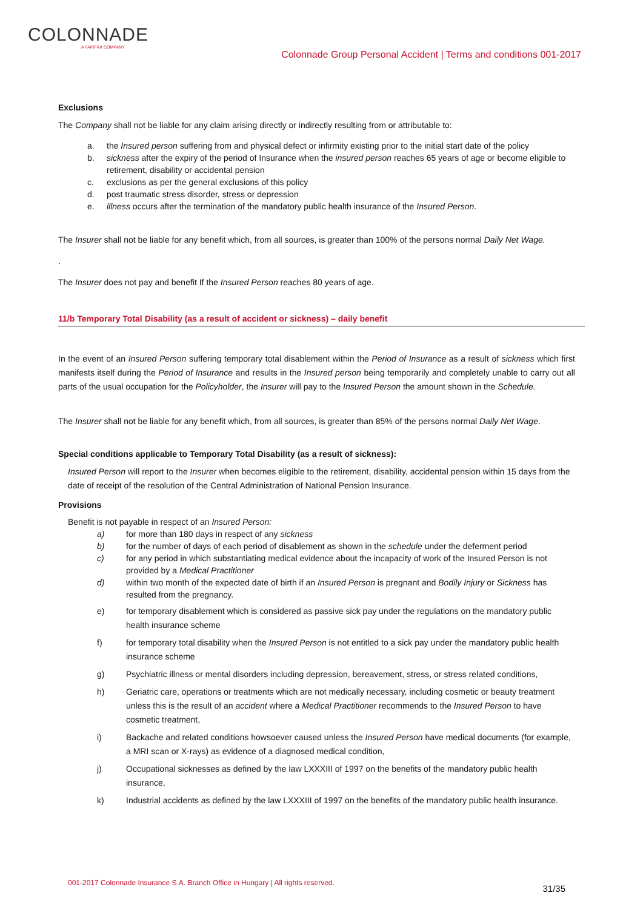COLONNADE
A FAIRFAX COMPANY
Colonnade Group Personal Accident | Terms and conditions 001-2017
Exclusions
The Company shall not be liable for any claim arising directly or indirectly resulting from or attributable to:
a. the Insured person suffering from and physical defect or infirmity existing prior to the initial start date of the policy
b. sickness after the expiry of the period of Insurance when the insured person reaches 65 years of age or become eligible to retirement, disability or accidental pension
c. exclusions as per the general exclusions of this policy
d. post traumatic stress disorder, stress or depression
e. illness occurs after the termination of the mandatory public health insurance of the Insured Person.
The Insurer shall not be liable for any benefit which, from all sources, is greater than 100% of the persons normal Daily Net Wage.
.
The Insurer does not pay and benefit If the Insured Person reaches 80 years of age.
11/b Temporary Total Disability (as a result of accident or sickness) – daily benefit
In the event of an Insured Person suffering temporary total disablement within the Period of Insurance as a result of sickness which first manifests itself during the Period of Insurance and results in the Insured person being temporarily and completely unable to carry out all parts of the usual occupation for the Policyholder, the Insurer will pay to the Insured Person the amount shown in the Schedule.
The Insurer shall not be liable for any benefit which, from all sources, is greater than 85% of the persons normal Daily Net Wage.
Special conditions applicable to Temporary Total Disability (as a result of sickness):
Insured Person will report to the Insurer when becomes eligible to the retirement, disability, accidental pension within 15 days from the date of receipt of the resolution of the Central Administration of National Pension Insurance.
Provisions
Benefit is not payable in respect of an Insured Person:
a) for more than 180 days in respect of any sickness
b) for the number of days of each period of disablement as shown in the schedule under the deferment period
c) for any period in which substantiating medical evidence about the incapacity of work of the Insured Person is not provided by a Medical Practitioner
d) within two month of the expected date of birth if an Insured Person is pregnant and Bodily Injury or Sickness has resulted from the pregnancy.
e) for temporary disablement which is considered as passive sick pay under the regulations on the mandatory public health insurance scheme
f) for temporary total disability when the Insured Person is not entitled to a sick pay under the mandatory public health insurance scheme
g) Psychiatric illness or mental disorders including depression, bereavement, stress, or stress related conditions,
h) Geriatric care, operations or treatments which are not medically necessary, including cosmetic or beauty treatment unless this is the result of an accident where a Medical Practitioner recommends to the Insured Person to have cosmetic treatment,
i) Backache and related conditions howsoever caused unless the Insured Person have medical documents (for example, a MRI scan or X-rays) as evidence of a diagnosed medical condition,
j) Occupational sicknesses as defined by the law LXXXIII of 1997 on the benefits of the mandatory public health insurance,
k) Industrial accidents as defined by the law LXXXIII of 1997 on the benefits of the mandatory public health insurance.
001-2017 Colonnade Insurance S.A. Branch Office in Hungary | All rights reserved. 31/35